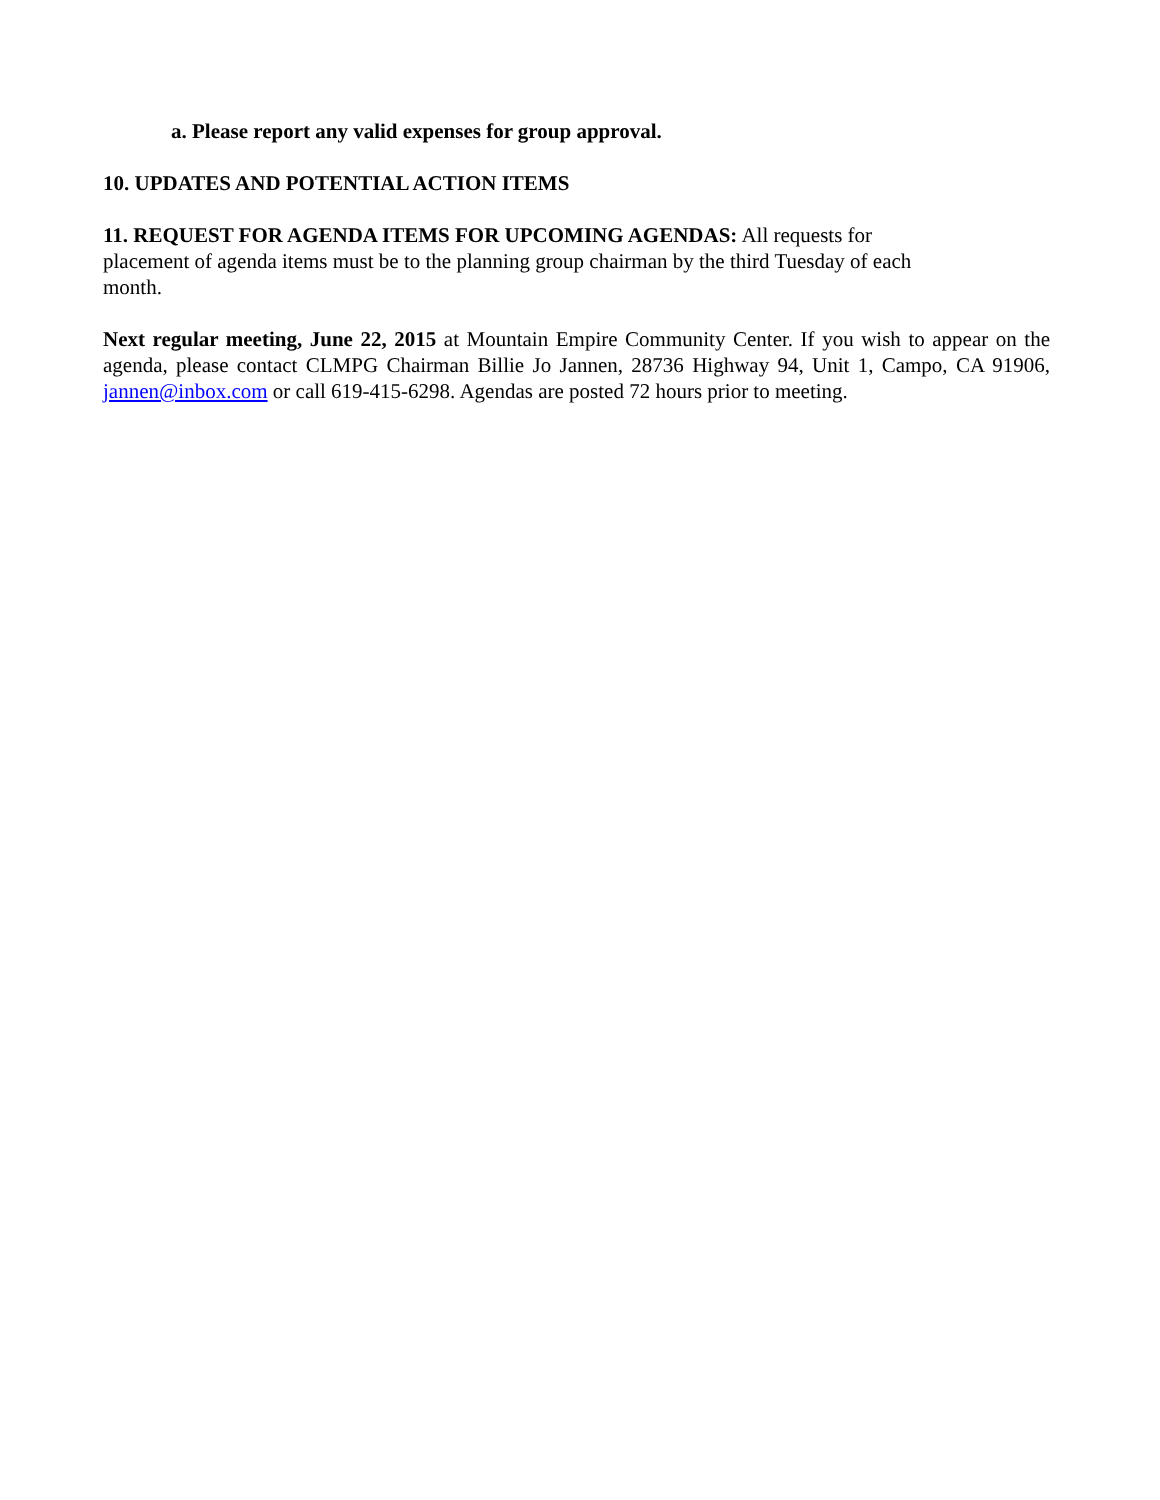a. Please report any valid expenses for group approval.
10. UPDATES AND POTENTIAL ACTION ITEMS
11. REQUEST FOR AGENDA ITEMS FOR UPCOMING AGENDAS: All requests for
placement of agenda items must be to the planning group chairman by the third Tuesday of each
month.
Next regular meeting, June 22, 2015 at Mountain Empire Community Center. If you wish to appear on the agenda, please contact CLMPG Chairman Billie Jo Jannen, 28736 Highway 94, Unit 1, Campo, CA 91906, jannen@inbox.com or call 619-415-6298. Agendas are posted 72 hours prior to meeting.